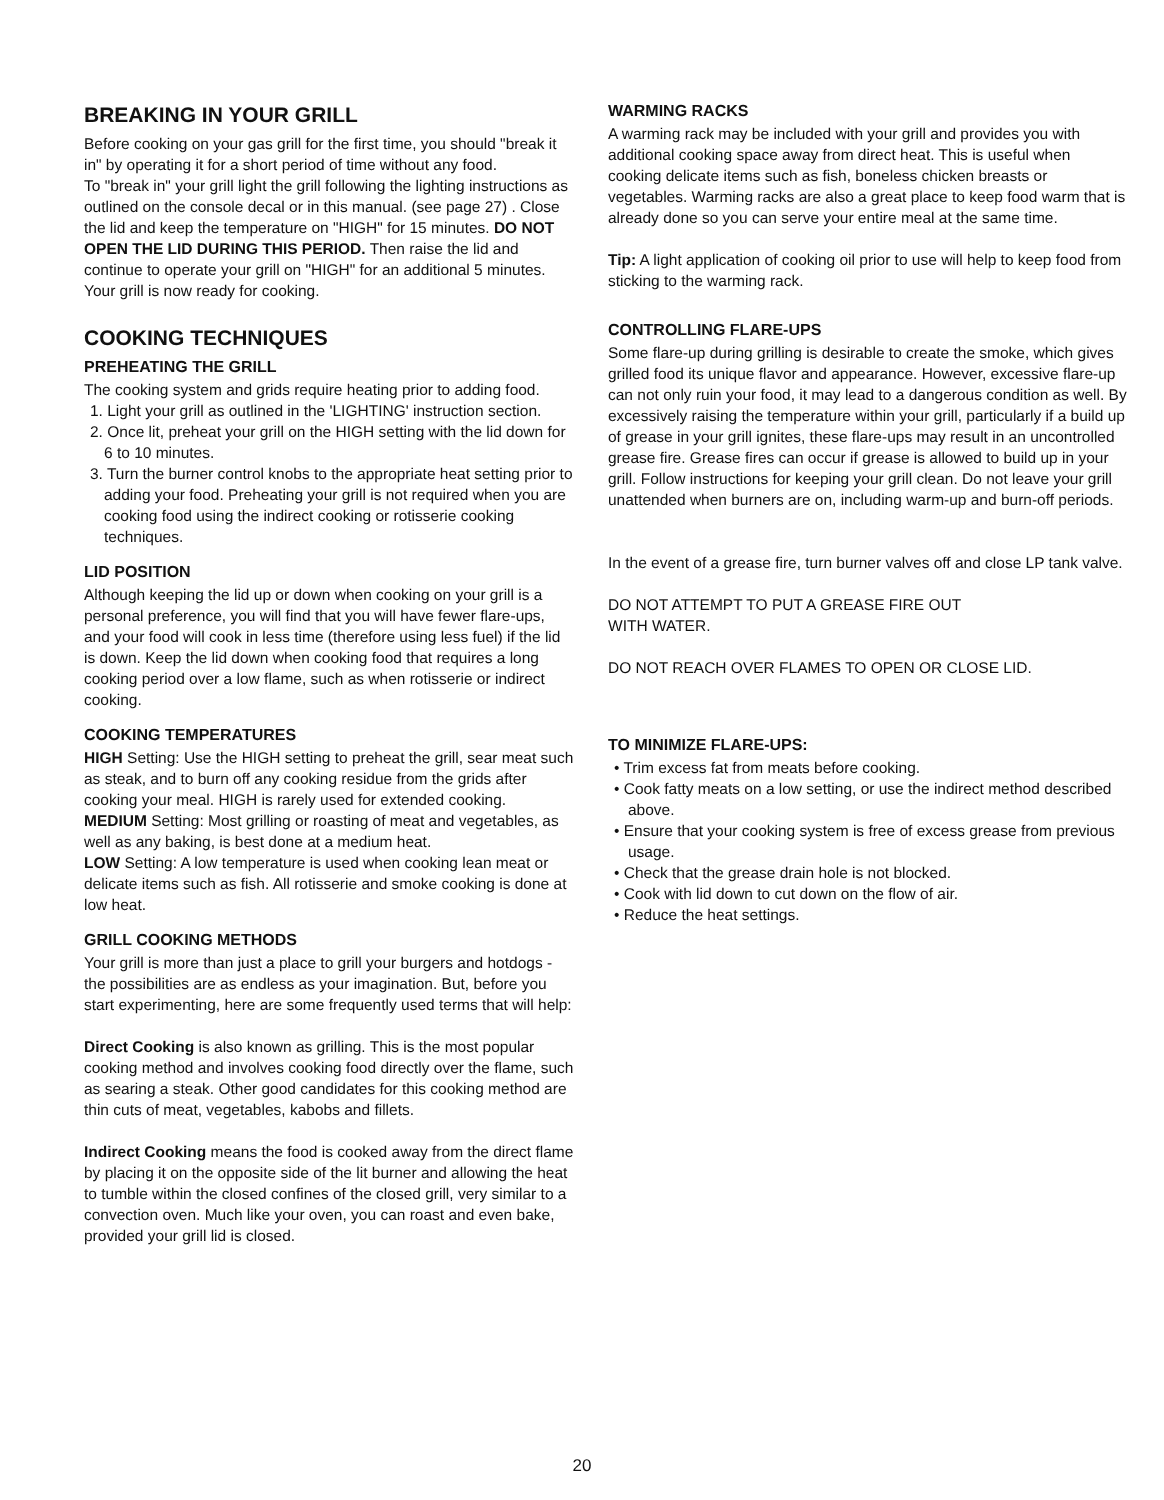BREAKING IN YOUR GRILL
Before cooking on your gas grill for the first time, you should "break it in" by operating it for a short period of time without any food.
To "break in" your grill light the grill following the lighting instructions as outlined on the console decal or in this manual. (see page 27) . Close the lid and keep the temperature on "HIGH" for 15 minutes. DO NOT OPEN THE LID DURING THIS PERIOD. Then raise the lid and continue to operate your grill on "HIGH" for an additional 5 minutes. Your grill is now ready for cooking.
COOKING TECHNIQUES
PREHEATING THE GRILL
The cooking system and grids require heating prior to adding food.
1. Light your grill as outlined in the 'LIGHTING' instruction section.
2. Once lit, preheat your grill on the HIGH setting with the lid down for 6 to 10 minutes.
3. Turn the burner control knobs to the appropriate heat setting prior to adding your food. Preheating your grill is not required when you are cooking food using the indirect cooking or rotisserie cooking techniques.
LID POSITION
Although keeping the lid up or down when cooking on your grill is a personal preference, you will find that you will have fewer flare-ups, and your food will cook in less time (therefore using less fuel) if the lid is down. Keep the lid down when cooking food that requires a long cooking period over a low flame, such as when rotisserie or indirect cooking.
COOKING TEMPERATURES
HIGH Setting: Use the HIGH setting to preheat the grill, sear meat such as steak, and to burn off any cooking residue from the grids after cooking your meal. HIGH is rarely used for extended cooking.
MEDIUM Setting: Most grilling or roasting of meat and vegetables, as well as any baking, is best done at a medium heat.
LOW Setting: A low temperature is used when cooking lean meat or delicate items such as fish. All rotisserie and smoke cooking is done at low heat.
GRILL COOKING METHODS
Your grill is more than just a place to grill your burgers and hotdogs - the possibilities are as endless as your imagination. But, before you start experimenting, here are some frequently used terms that will help:
Direct Cooking is also known as grilling. This is the most popular cooking method and involves cooking food directly over the flame, such as searing a steak. Other good candidates for this cooking method are thin cuts of meat, vegetables, kabobs and fillets.
Indirect Cooking means the food is cooked away from the direct flame by placing it on the opposite side of the lit burner and allowing the heat to tumble within the closed confines of the closed grill, very similar to a convection oven. Much like your oven, you can roast and even bake, provided your grill lid is closed.
WARMING RACKS
A warming rack may be included with your grill and provides you with additional cooking space away from direct heat. This is useful when cooking delicate items such as fish, boneless chicken breasts or vegetables. Warming racks are also a great place to keep food warm that is already done so you can serve your entire meal at the same time.
Tip: A light application of cooking oil prior to use will help to keep food from sticking to the warming rack.
CONTROLLING FLARE-UPS
Some flare-up during grilling is desirable to create the smoke, which gives grilled food its unique flavor and appearance. However, excessive flare-up can not only ruin your food, it may lead to a dangerous condition as well. By excessively raising the temperature within your grill, particularly if a build up of grease in your grill ignites, these flare-ups may result in an uncontrolled grease fire. Grease fires can occur if grease is allowed to build up in your grill. Follow instructions for keeping your grill clean. Do not leave your grill unattended when burners are on, including warm-up and burn-off periods.
In the event of a grease fire, turn burner valves off and close LP tank valve.
DO NOT ATTEMPT TO PUT A GREASE FIRE OUT
WITH WATER.
DO NOT REACH OVER FLAMES TO OPEN OR CLOSE LID.
TO MINIMIZE FLARE-UPS:
• Trim excess fat from meats before cooking.
• Cook fatty meats on a low setting, or use the indirect method described above.
• Ensure that your cooking system is free of excess grease from previous usage.
• Check that the grease drain hole is not blocked.
• Cook with lid down to cut down on the flow of air.
• Reduce the heat settings.
20